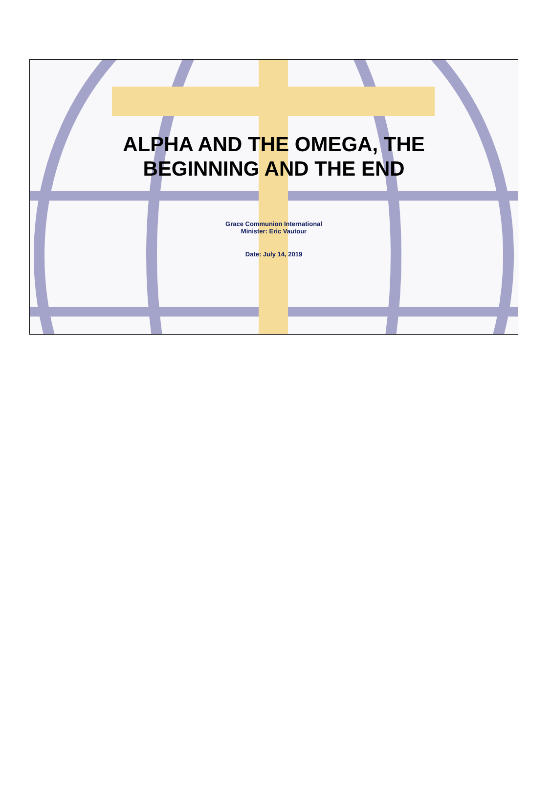ALPHA AND THE OMEGA, THE
BEGINNING AND THE END
Grace Communion International
Minister: Eric Vautour
Date: July 14, 2019